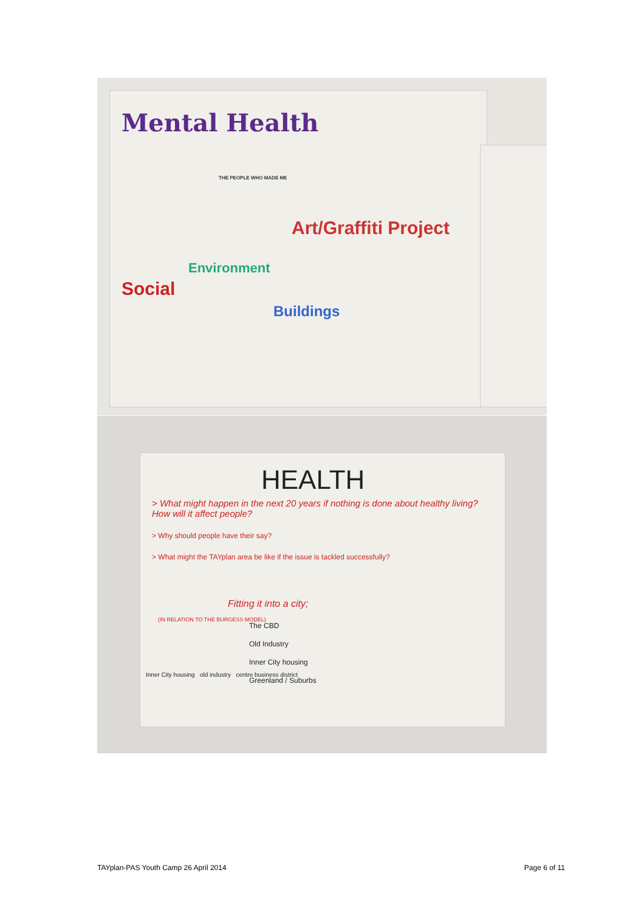Mental Health
Art/Graffiti Project
Environment
Social
Buildings
THE PEOPLE WHO MADE ME
HEALTH
> What might happen in the next 20 years if nothing is done about healthy living? How will it affect people?
> Why should people have their say?
> What might the TAYplan area be like if the issue is tackled successfully?
Fitting it into a city;
The CBD
Old Industry
Inner City housing
Greenland / Suburbs
(IN RELATION TO THE BURGESS MODEL)
Inner City housing old industry centre business district
TAYplan-PAS Youth Camp 26 April 2014 Page 6 of 11